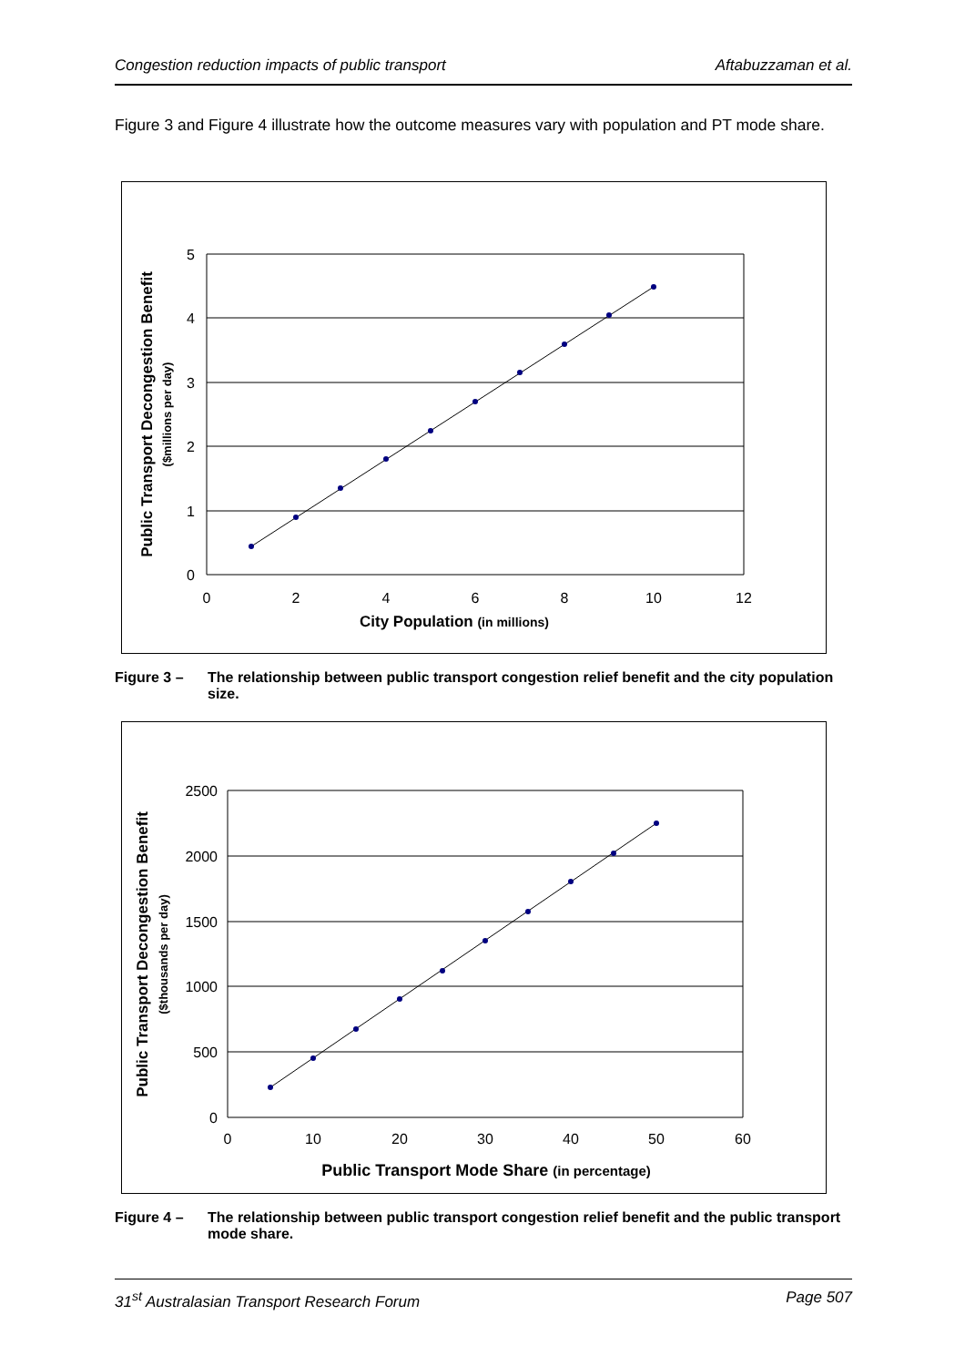Congestion reduction impacts of public transport Aftabuzzaman et al.
Figure 3 and Figure 4 illustrate how the outcome measures vary with population and PT mode share.
5
4
3
2
1
0
0
2
4
6
8
10
12
City Population (in millions)
Public Transport Decongestion Benefit
($millions per day)
Figure 3 – The relationship between public transport congestion relief benefit and the city population size.
2500
2000
1500
1000
500
0
0
10
20
30
40
50
60
Public Transport Mode Share (in percentage)
Public Transport Decongestion Benefit
($thousands per day)
Figure 4 – The relationship between public transport congestion relief benefit and the public transport mode share.
31<sup>st</sup> Australasian Transport Research Forum Page 507